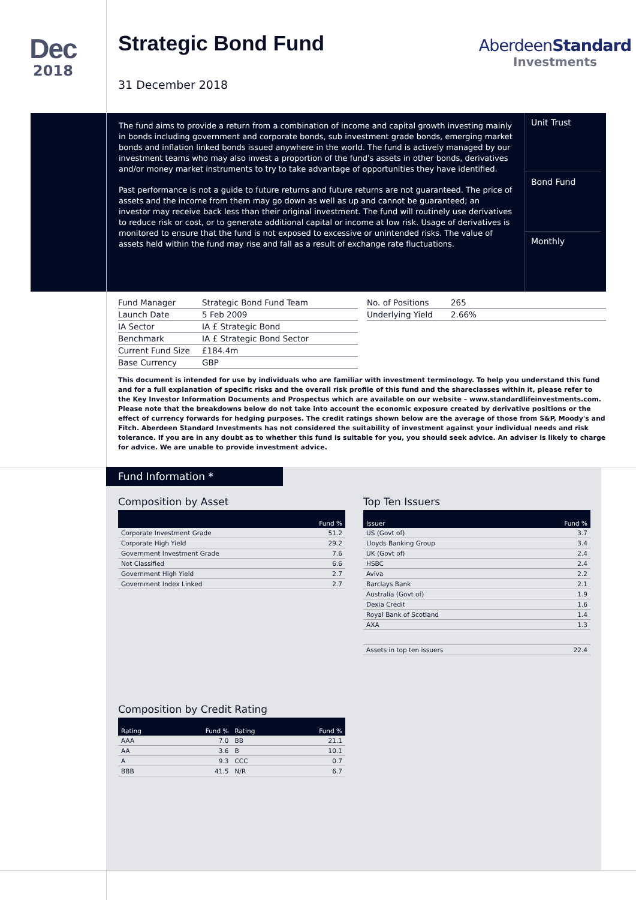Dec
2018
Strategic Bond Fund
31 December 2018
AberdeenStandard
Investments
The fund aims to provide a return from a combination of income and capital growth investing mainly in bonds including government and corporate bonds, sub investment grade bonds, emerging market bonds and inflation linked bonds issued anywhere in the world. The fund is actively managed by our investment teams who may also invest a proportion of the fund's assets in other bonds, derivatives and/or money market instruments to try to take advantage of opportunities they have identified.
Past performance is not a guide to future returns and future returns are not guaranteed. The price of assets and the income from them may go down as well as up and cannot be guaranteed; an investor may receive back less than their original investment. The fund will routinely use derivatives to reduce risk or cost, or to generate additional capital or income at low risk. Usage of derivatives is monitored to ensure that the fund is not exposed to excessive or unintended risks. The value of assets held within the fund may rise and fall as a result of exchange rate fluctuations.
Unit Trust
Bond Fund
Monthly
| Fund Manager | Strategic Bond Fund Team |
| Launch Date | 5 Feb 2009 |
| IA Sector | IA £ Strategic Bond |
| Benchmark | IA £ Strategic Bond Sector |
| Current Fund Size | £184.4m |
| Base Currency | GBP |
| No. of Positions | 265 |
| Underlying Yield | 2.66% |
This document is intended for use by individuals who are familiar with investment terminology. To help you understand this fund and for a full explanation of specific risks and the overall risk profile of this fund and the shareclasses within it, please refer to the Key Investor Information Documents and Prospectus which are available on our website – www.standardlifeinvestments.com. Please note that the breakdowns below do not take into account the economic exposure created by derivative positions or the effect of currency forwards for hedging purposes. The credit ratings shown below are the average of those from S&P, Moody's and Fitch. Aberdeen Standard Investments has not considered the suitability of investment against your individual needs and risk tolerance. If you are in any doubt as to whether this fund is suitable for you, you should seek advice. An adviser is likely to charge for advice. We are unable to provide investment advice.
Fund Information *
Composition by Asset
| | Fund % |
| --- | --- |
| Corporate Investment Grade | 51.2 |
| Corporate High Yield | 29.2 |
| Government Investment Grade | 7.6 |
| Not Classified | 6.6 |
| Government High Yield | 2.7 |
| Government Index Linked | 2.7 |
Composition by Credit Rating
| Rating | Fund % | Rating | Fund % |
| --- | --- | --- | --- |
| AAA | 7.0 | BB | 21.1 |
| AA | 3.6 | B | 10.1 |
| A | 9.3 | CCC | 0.7 |
| BBB | 41.5 | N/R | 6.7 |
Top Ten Issuers
| Issuer | Fund % |
| --- | --- |
| US (Govt of) | 3.7 |
| Lloyds Banking Group | 3.4 |
| UK (Govt of) | 2.4 |
| HSBC | 2.4 |
| Aviva | 2.2 |
| Barclays Bank | 2.1 |
| Australia (Govt of) | 1.9 |
| Dexia Credit | 1.6 |
| Royal Bank of Scotland | 1.4 |
| AXA | 1.3 |
| Assets in top ten issuers | 22.4 |